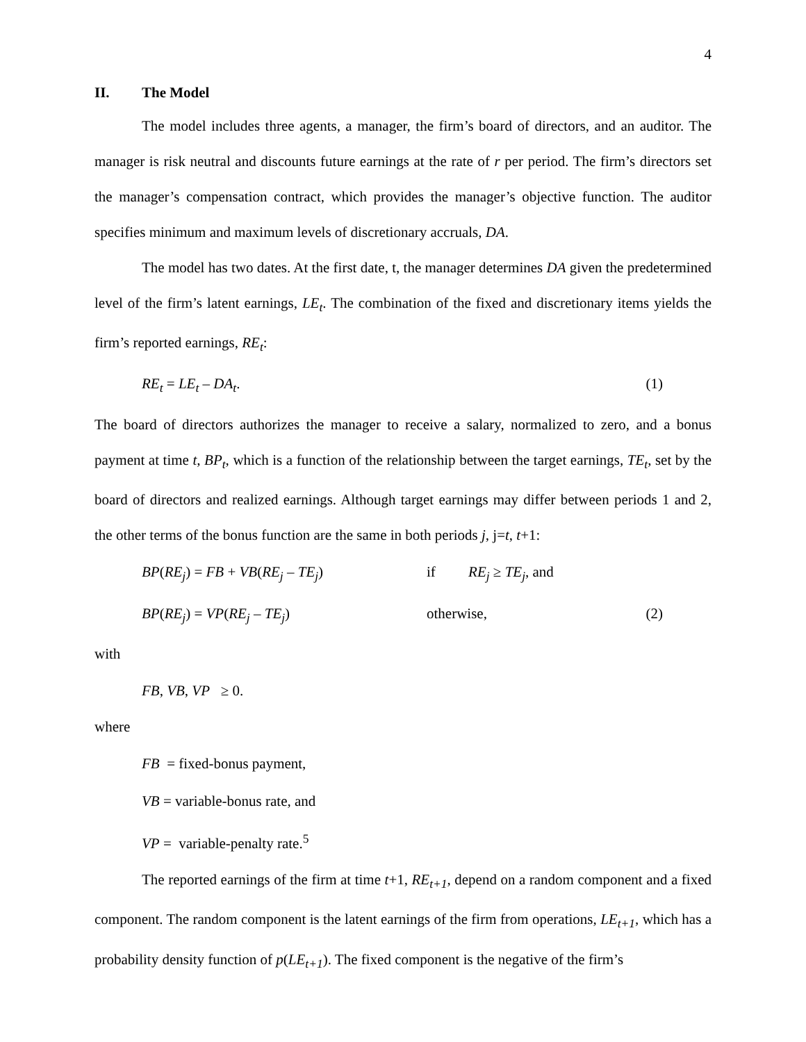4
II. The Model
The model includes three agents, a manager, the firm’s board of directors, and an auditor. The manager is risk neutral and discounts future earnings at the rate of r per period. The firm’s directors set the manager’s compensation contract, which provides the manager’s objective function. The auditor specifies minimum and maximum levels of discretionary accruals, DA.
The model has two dates. At the first date, t, the manager determines DA given the predetermined level of the firm’s latent earnings, LE<sub>t</sub>. The combination of the fixed and discretionary items yields the firm’s reported earnings, RE<sub>t</sub>:
RE<sub>t</sub> = LE<sub>t</sub> – DA<sub>t</sub>. (1)
The board of directors authorizes the manager to receive a salary, normalized to zero, and a bonus payment at time t, BP<sub>t</sub>, which is a function of the relationship between the target earnings, TE<sub>t</sub>, set by the board of directors and realized earnings. Although target earnings may differ between periods 1 and 2, the other terms of the bonus function are the same in both periods j, j=t, t+1:
BP(RE<sub>j</sub>) = FB + VB(RE<sub>j</sub> – TE<sub>j</sub>) if RE<sub>j</sub> ≥ TE<sub>j</sub>, and
BP(RE<sub>j</sub>) = VP(RE<sub>j</sub> – TE<sub>j</sub>) otherwise, (2)
with
FB, VB, VP ≥ 0.
where
FB = fixed-bonus payment,
VB = variable-bonus rate, and
VP = variable-penalty rate.<sup>5</sup>
The reported earnings of the firm at time t+1, RE<sub>t+1</sub>, depend on a random component and a fixed component. The random component is the latent earnings of the firm from operations, LE<sub>t+1</sub>, which has a probability density function of p(LE<sub>t+1</sub>). The fixed component is the negative of the firm’s